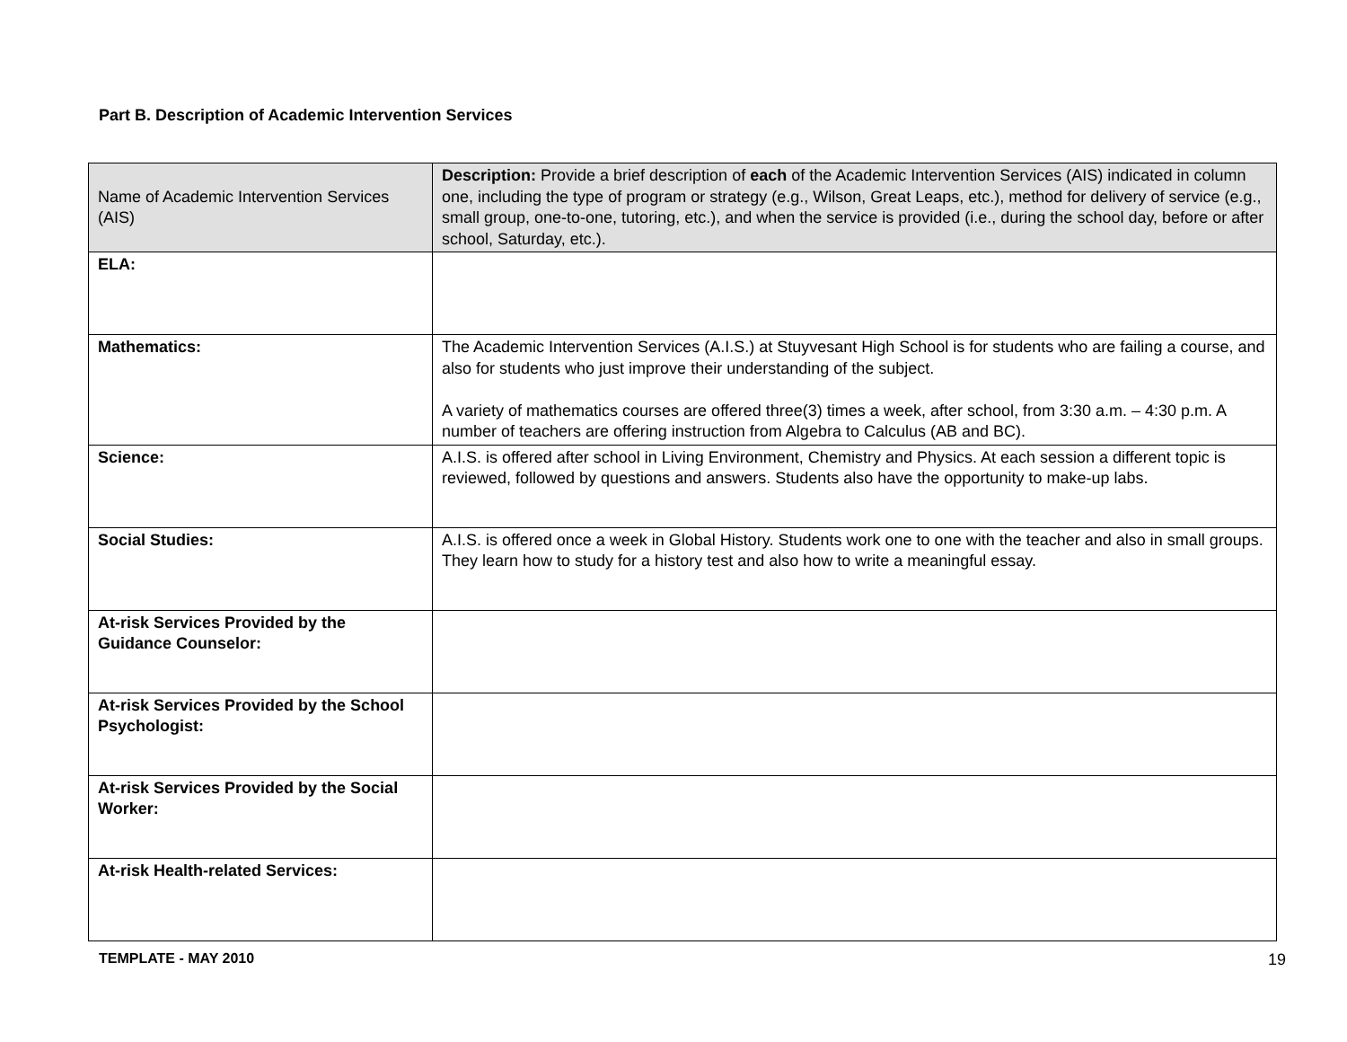Part B. Description of Academic Intervention Services
| Name of Academic Intervention Services (AIS) | Description: Provide a brief description of each of the Academic Intervention Services (AIS) indicated in column one, including the type of program or strategy (e.g., Wilson, Great Leaps, etc.), method for delivery of service (e.g., small group, one-to-one, tutoring, etc.), and when the service is provided (i.e., during the school day, before or after school, Saturday, etc.). |
| --- | --- |
| ELA: | |
| Mathematics: | The Academic Intervention Services (A.I.S.) at Stuyvesant High School is for students who are failing a course, and also for students who just improve their understanding of the subject. A variety of mathematics courses are offered three(3) times a week, after school, from 3:30 a.m. – 4:30 p.m. A number of teachers are offering instruction from Algebra to Calculus (AB and BC). |
| Science: | A.I.S. is offered after school in Living Environment, Chemistry and Physics. At each session a different topic is reviewed, followed by questions and answers. Students also have the opportunity to make-up labs. |
| Social Studies: | A.I.S. is offered once a week in Global History. Students work one to one with the teacher and also in small groups. They learn how to study for a history test and also how to write a meaningful essay. |
| At-risk Services Provided by the Guidance Counselor: | |
| At-risk Services Provided by the School Psychologist: | |
| At-risk Services Provided by the Social Worker: | |
| At-risk Health-related Services: | |
TEMPLATE - MAY 2010 19